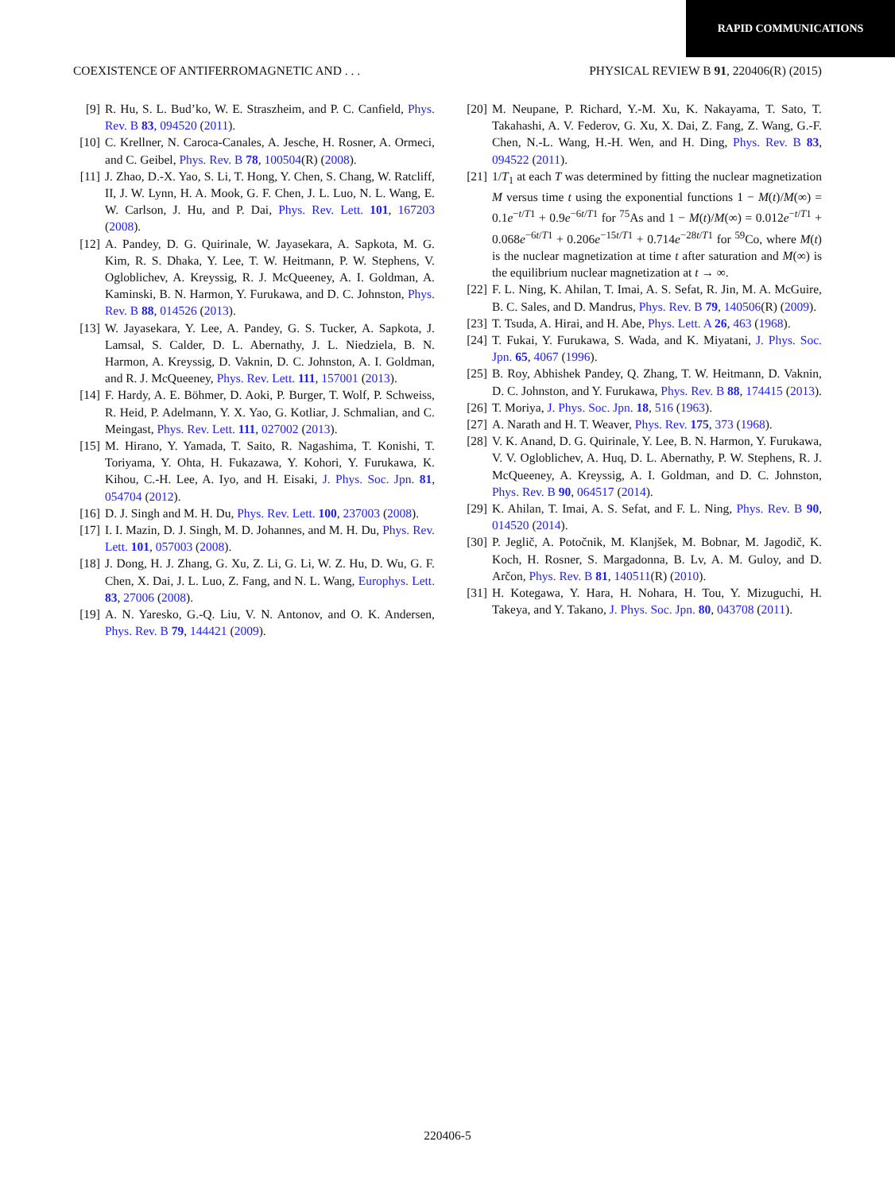RAPID COMMUNICATIONS
COEXISTENCE OF ANTIFERROMAGNETIC AND . . . PHYSICAL REVIEW B 91, 220406(R) (2015)
[9] R. Hu, S. L. Bud’ko, W. E. Straszheim, and P. C. Canfield, Phys. Rev. B 83, 094520 (2011).
[10] C. Krellner, N. Caroca-Canales, A. Jesche, H. Rosner, A. Ormeci, and C. Geibel, Phys. Rev. B 78, 100504(R) (2008).
[11] J. Zhao, D.-X. Yao, S. Li, T. Hong, Y. Chen, S. Chang, W. Ratcliff, II, J. W. Lynn, H. A. Mook, G. F. Chen, J. L. Luo, N. L. Wang, E. W. Carlson, J. Hu, and P. Dai, Phys. Rev. Lett. 101, 167203 (2008).
[12] A. Pandey, D. G. Quirinale, W. Jayasekara, A. Sapkota, M. G. Kim, R. S. Dhaka, Y. Lee, T. W. Heitmann, P. W. Stephens, V. Ogloblichev, A. Kreyssig, R. J. McQueeney, A. I. Goldman, A. Kaminski, B. N. Harmon, Y. Furukawa, and D. C. Johnston, Phys. Rev. B 88, 014526 (2013).
[13] W. Jayasekara, Y. Lee, A. Pandey, G. S. Tucker, A. Sapkota, J. Lamsal, S. Calder, D. L. Abernathy, J. L. Niedziela, B. N. Harmon, A. Kreyssig, D. Vaknin, D. C. Johnston, A. I. Goldman, and R. J. McQueeney, Phys. Rev. Lett. 111, 157001 (2013).
[14] F. Hardy, A. E. Böhmer, D. Aoki, P. Burger, T. Wolf, P. Schweiss, R. Heid, P. Adelmann, Y. X. Yao, G. Kotliar, J. Schmalian, and C. Meingast, Phys. Rev. Lett. 111, 027002 (2013).
[15] M. Hirano, Y. Yamada, T. Saito, R. Nagashima, T. Konishi, T. Toriyama, Y. Ohta, H. Fukazawa, Y. Kohori, Y. Furukawa, K. Kihou, C.-H. Lee, A. Iyo, and H. Eisaki, J. Phys. Soc. Jpn. 81, 054704 (2012).
[16] D. J. Singh and M. H. Du, Phys. Rev. Lett. 100, 237003 (2008).
[17] I. I. Mazin, D. J. Singh, M. D. Johannes, and M. H. Du, Phys. Rev. Lett. 101, 057003 (2008).
[18] J. Dong, H. J. Zhang, G. Xu, Z. Li, G. Li, W. Z. Hu, D. Wu, G. F. Chen, X. Dai, J. L. Luo, Z. Fang, and N. L. Wang, Europhys. Lett. 83, 27006 (2008).
[19] A. N. Yaresko, G.-Q. Liu, V. N. Antonov, and O. K. Andersen, Phys. Rev. B 79, 144421 (2009).
[20] M. Neupane, P. Richard, Y.-M. Xu, K. Nakayama, T. Sato, T. Takahashi, A. V. Federov, G. Xu, X. Dai, Z. Fang, Z. Wang, G.-F. Chen, N.-L. Wang, H.-H. Wen, and H. Ding, Phys. Rev. B 83, 094522 (2011).
[21] 1/T<sub>1</sub> at each T was determined by fitting the nuclear magnetization M versus time t using the exponential functions 1 − M(t)/M(∞) = 0.1e<sup>−t/T1</sup> + 0.9e<sup>−6t/T1</sup> for <sup>75</sup>As and 1 − M(t)/M(∞) = 0.012e<sup>−t/T1</sup> + 0.068e<sup>−6t/T1</sup> + 0.206e<sup>−15t/T1</sup> + 0.714e<sup>−28t/T1</sup> for <sup>59</sup>Co, where M(t) is the nuclear magnetization at time t after saturation and M(∞) is the equilibrium nuclear magnetization at t → ∞.
[22] F. L. Ning, K. Ahilan, T. Imai, A. S. Sefat, R. Jin, M. A. McGuire, B. C. Sales, and D. Mandrus, Phys. Rev. B 79, 140506(R) (2009).
[23] T. Tsuda, A. Hirai, and H. Abe, Phys. Lett. A 26, 463 (1968).
[24] T. Fukai, Y. Furukawa, S. Wada, and K. Miyatani, J. Phys. Soc. Jpn. 65, 4067 (1996).
[25] B. Roy, Abhishek Pandey, Q. Zhang, T. W. Heitmann, D. Vaknin, D. C. Johnston, and Y. Furukawa, Phys. Rev. B 88, 174415 (2013).
[26] T. Moriya, J. Phys. Soc. Jpn. 18, 516 (1963).
[27] A. Narath and H. T. Weaver, Phys. Rev. 175, 373 (1968).
[28] V. K. Anand, D. G. Quirinale, Y. Lee, B. N. Harmon, Y. Furukawa, V. V. Ogloblichev, A. Huq, D. L. Abernathy, P. W. Stephens, R. J. McQueeney, A. Kreyssig, A. I. Goldman, and D. C. Johnston, Phys. Rev. B 90, 064517 (2014).
[29] K. Ahilan, T. Imai, A. S. Sefat, and F. L. Ning, Phys. Rev. B 90, 014520 (2014).
[30] P. Jeglič, A. Potočnik, M. Klanjšek, M. Bobnar, M. Jagodič, K. Koch, H. Rosner, S. Margadonna, B. Lv, A. M. Guloy, and D. Arčon, Phys. Rev. B 81, 140511(R) (2010).
[31] H. Kotegawa, Y. Hara, H. Nohara, H. Tou, Y. Mizuguchi, H. Takeya, and Y. Takano, J. Phys. Soc. Jpn. 80, 043708 (2011).
220406-5